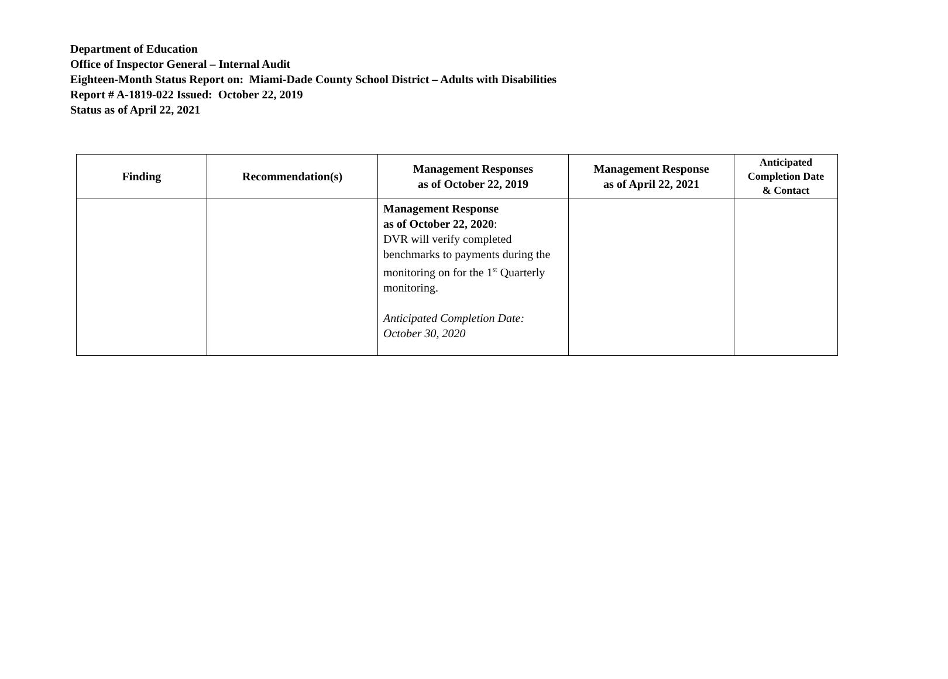Department of Education
Office of Inspector General – Internal Audit
Eighteen-Month Status Report on: Miami-Dade County School District – Adults with Disabilities
Report # A-1819-022 Issued: October 22, 2019
Status as of April 22, 2021
| Finding | Recommendation(s) | Management Responses as of October 22, 2019 | Management Response as of April 22, 2021 | Anticipated Completion Date & Contact |
| --- | --- | --- | --- | --- |
| | | Management Response as of October 22, 2020 : DVR will verify completed benchmarks to payments during the monitoring on for the 1<sup>st</sup> Quarterly monitoring. Anticipated Completion Date: October 30, 2020 | | |